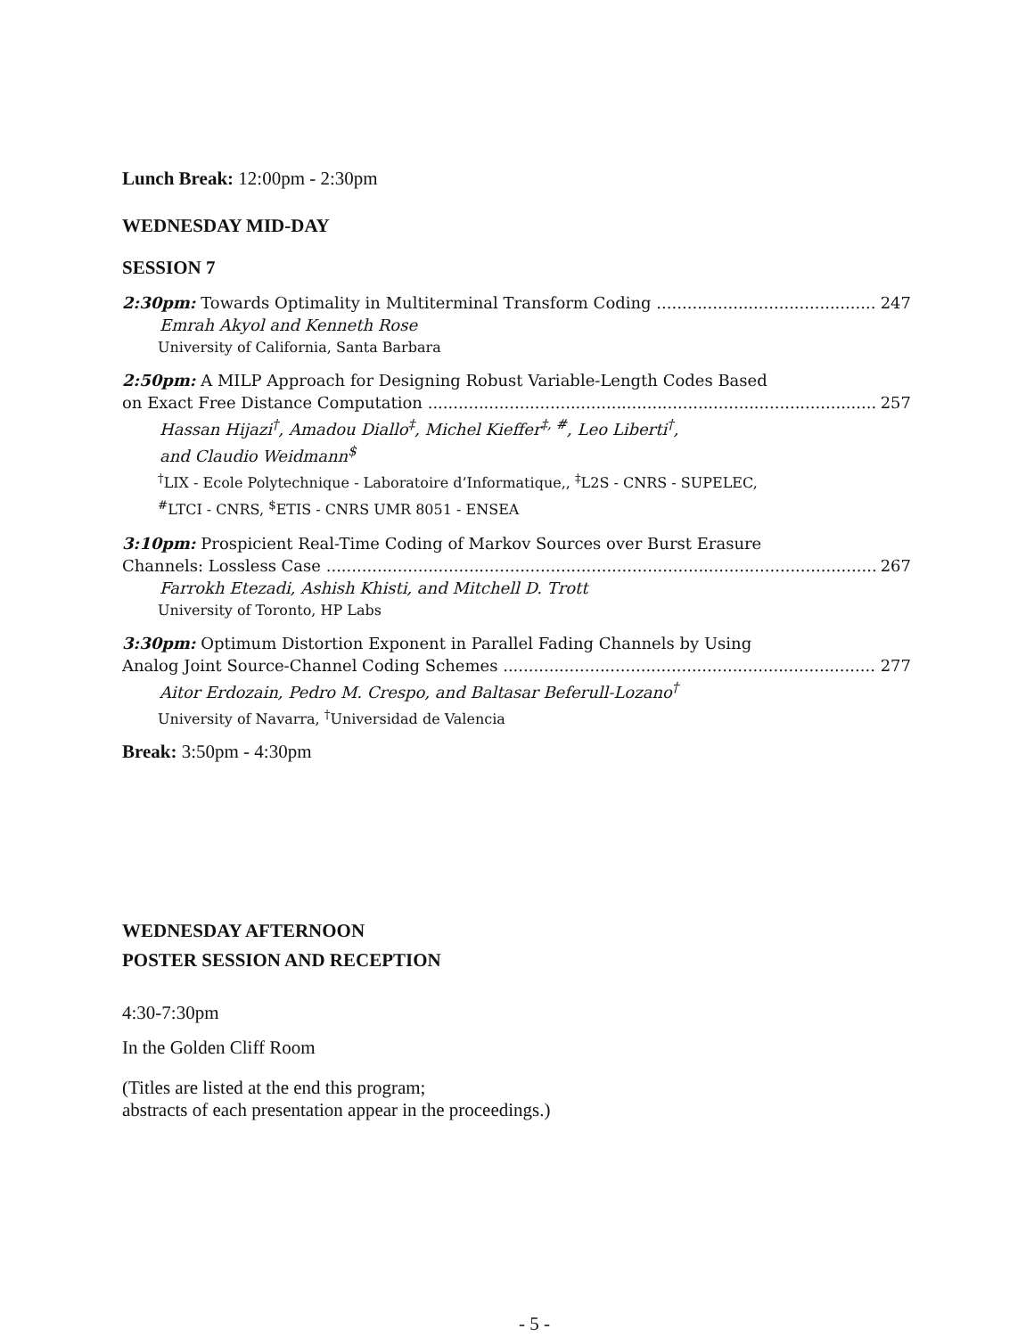Lunch Break: 12:00pm - 2:30pm
WEDNESDAY MID-DAY
SESSION 7
2:30pm: Towards Optimality in Multiterminal Transform Coding 247
Emrah Akyol and Kenneth Rose
University of California, Santa Barbara
2:50pm: A MILP Approach for Designing Robust Variable-Length Codes Based
on Exact Free Distance Computation 257
Hassan Hijazi<sup>†</sup>, Amadou Diallo<sup>‡</sup>, Michel Kieffer<sup>‡, #</sup>, Leo Liberti<sup>†</sup>,
and Claudio Weidmann<sup>$</sup>
<sup>†</sup> LIX - Ecole Polytechnique - Laboratoire d’Informatique,, <sup>‡</sup>L2S - CNRS - SUPELEC,
<sup>#</sup> LTCI - CNRS, <sup>$</sup>ETIS - CNRS UMR 8051 - ENSEA
3:10pm: Prospicient Real-Time Coding of Markov Sources over Burst Erasure
Channels: Lossless Case 267
Farrokh Etezadi, Ashish Khisti, and Mitchell D. Trott
University of Toronto, HP Labs
3:30pm: Optimum Distortion Exponent in Parallel Fading Channels by Using
Analog Joint Source-Channel Coding Schemes 277
Aitor Erdozain, Pedro M. Crespo, and Baltasar Beferull-Lozano<sup>†</sup>
University of Navarra, <sup>†</sup>Universidad de Valencia
Break: 3:50pm - 4:30pm
WEDNESDAY AFTERNOON
POSTER SESSION AND RECEPTION
4:30-7:30pm
In the Golden Cliff Room
(Titles are listed at the end this program;
abstracts of each presentation appear in the proceedings.)
- 5 -